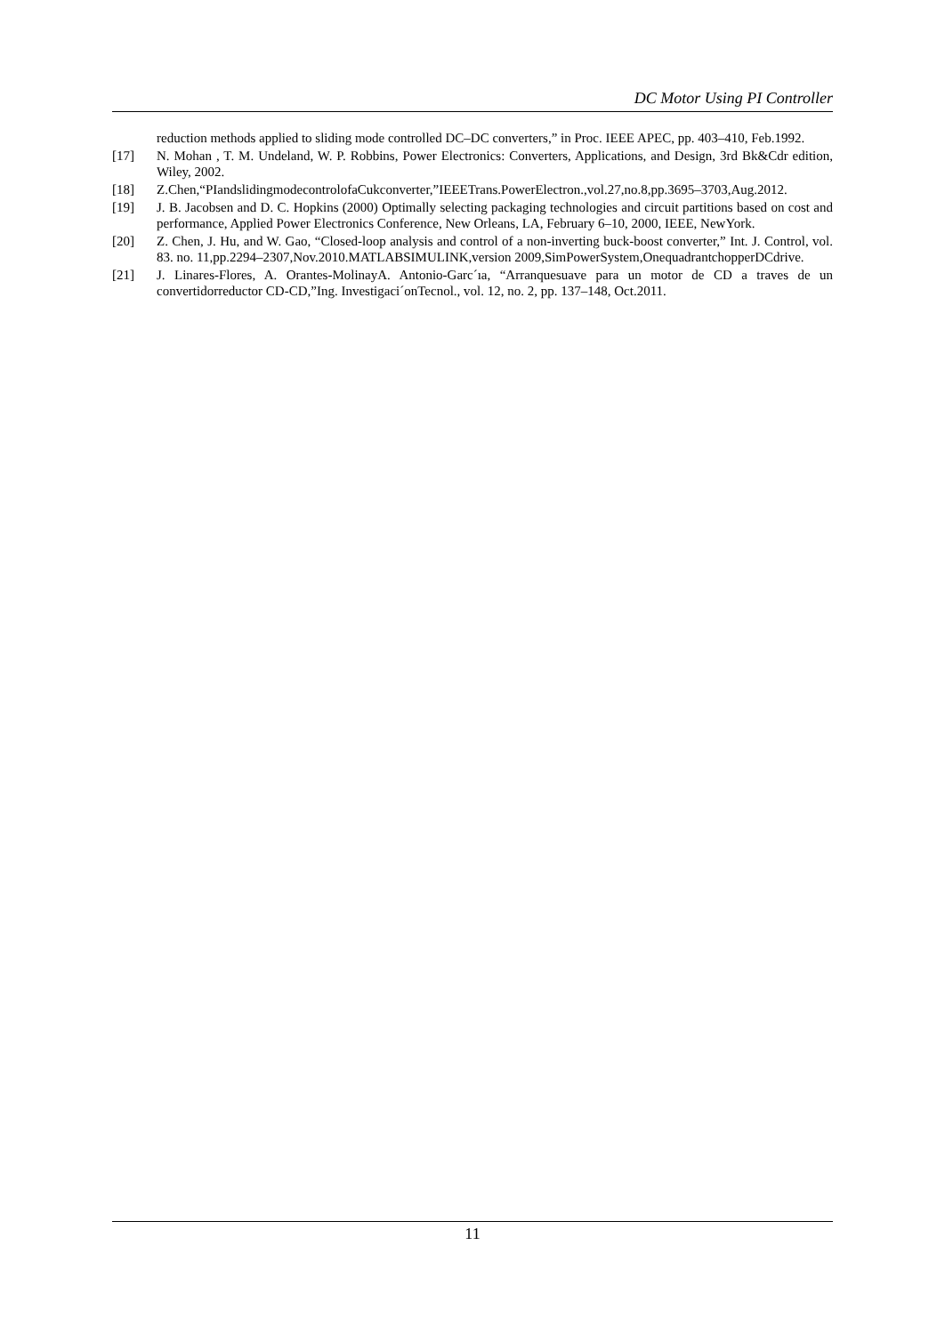DC Motor Using PI Controller
reduction methods applied to sliding mode controlled DC–DC converters,” in Proc. IEEE APEC, pp. 403–410, Feb.1992.
[17] N. Mohan , T. M. Undeland, W. P. Robbins, Power Electronics: Converters, Applications, and Design, 3rd Bk&Cdr edition, Wiley, 2002.
[18] Z.Chen,“PIandslidingmodecontrolofaCukconverter,”IEEETrans.PowerElectron.,vol.27,no.8,pp.3695–3703,Aug.2012.
[19] J. B. Jacobsen and D. C. Hopkins (2000) Optimally selecting packaging technologies and circuit partitions based on cost and performance, Applied Power Electronics Conference, New Orleans, LA, February 6–10, 2000, IEEE, NewYork.
[20] Z. Chen, J. Hu, and W. Gao, “Closed-loop analysis and control of a non-inverting buck-boost converter,” Int. J. Control, vol. 83. no. 11,pp.2294–2307,Nov.2010.MATLABSIMULINK,version 2009,SimPowerSystem,OnequadrantchopperDCdrive.
[21] J. Linares-Flores, A. Orantes-MolinayA. Antonio-Garc´ıa, “Arranquesuave para un motor de CD a traves de un convertidorreductor CD-CD,”Ing. Investigaci´onTecnol., vol. 12, no. 2, pp. 137–148, Oct.2011.
11